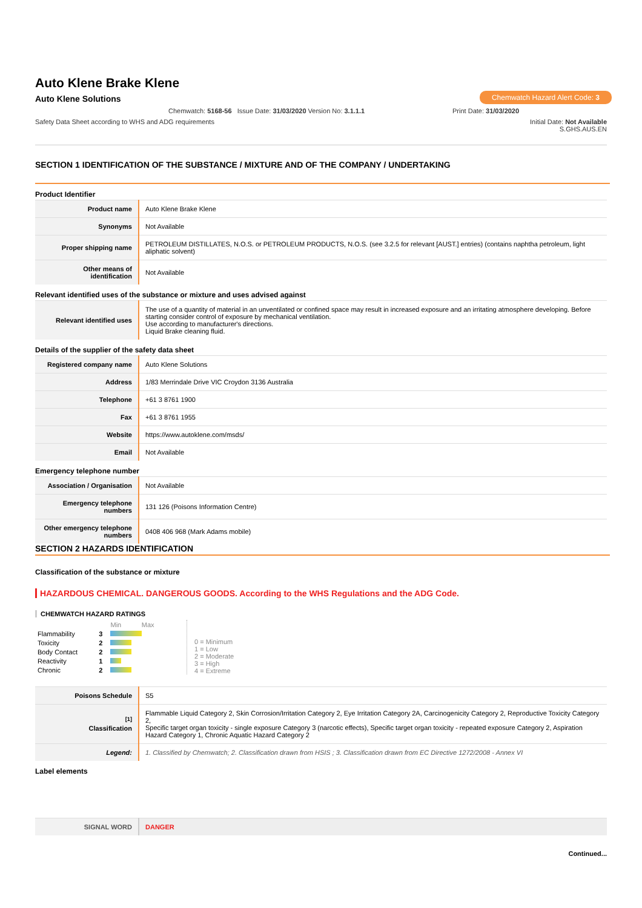Auto Klene Brake Klene
Auto Klene Solutions
Chemwatch Hazard Alert Code: 3
Chemwatch: 5168-56 Issue Date: 31/03/2020 Version No: 3.1.1.1 Print Date: 31/03/2020
Safety Data Sheet according to WHS and ADG requirements Initial Date: Not Available
S.GHS.AUS.EN
SECTION 1 IDENTIFICATION OF THE SUBSTANCE / MIXTURE AND OF THE COMPANY / UNDERTAKING
Product Identifier
| Product name | Auto Klene Brake Klene |
| Synonyms | Not Available |
| Proper shipping name | PETROLEUM DISTILLATES, N.O.S. or PETROLEUM PRODUCTS, N.O.S. (see 3.2.5 for relevant [AUST.] entries) (contains naphtha petroleum, light aliphatic solvent) |
| Other means of identification | Not Available |
Relevant identified uses of the substance or mixture and uses advised against
| Relevant identified uses | The use of a quantity of material in an unventilated or confined space may result in increased exposure and an irritating atmosphere developing. Before starting consider control of exposure by mechanical ventilation. Use according to manufacturer's directions. Liquid Brake cleaning fluid. |
Details of the supplier of the safety data sheet
| Registered company name | Auto Klene Solutions |
| Address | 1/83 Merrindale Drive VIC Croydon 3136 Australia |
| Telephone | +61 3 8761 1900 |
| Fax | +61 3 8761 1955 |
| Website | https://www.autoklene.com/msds/ |
| Email | Not Available |
Emergency telephone number
| Association / Organisation | Not Available |
| Emergency telephone numbers | 131 126 (Poisons Information Centre) |
| Other emergency telephone numbers | 0408 406 968 (Mark Adams mobile) |
SECTION 2 HAZARDS IDENTIFICATION
Classification of the substance or mixture
HAZARDOUS CHEMICAL. DANGEROUS GOODS. According to the WHS Regulations and the ADG Code.
CHEMWATCH HAZARD RATINGS
| | | Min Max |
| Flammability | 3 | |
| Toxicity | 2 | |
| Body Contact | 2 | |
| Reactivity | 1 | |
| Chronic | 2 | |
0 = Minimum
1 = Low
2 = Moderate
3 = High
4 = Extreme
| Poisons Schedule | S5 |
| <sup>[1]</sup> Classification | Flammable Liquid Category 2, Skin Corrosion/Irritation Category 2, Eye Irritation Category 2A, Carcinogenicity Category 2, Reproductive Toxicity Category 2, Specific target organ toxicity - single exposure Category 3 (narcotic effects), Specific target organ toxicity - repeated exposure Category 2, Aspiration Hazard Category 1, Chronic Aquatic Hazard Category 2 |
| Legend: | 1. Classified by Chemwatch; 2. Classification drawn from HSIS ; 3. Classification drawn from EC Directive 1272/2008 - Annex VI |
Label elements
| SIGNAL WORD | DANGER |
Continued...